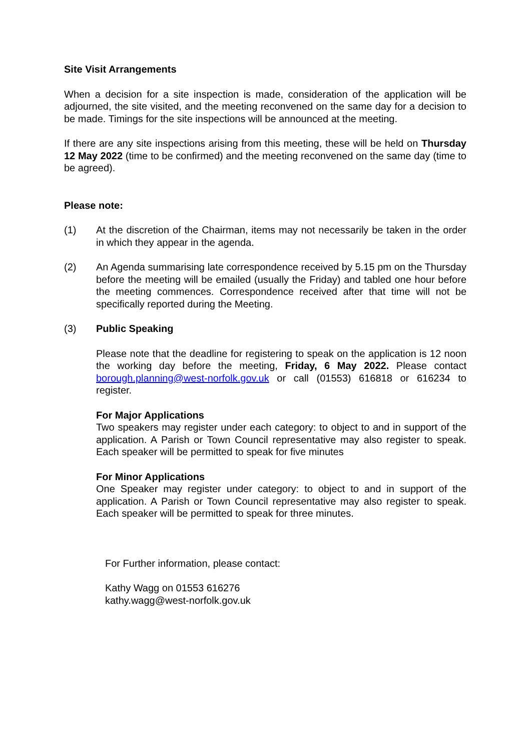Site Visit Arrangements
When a decision for a site inspection is made, consideration of the application will be adjourned, the site visited, and the meeting reconvened on the same day for a decision to be made. Timings for the site inspections will be announced at the meeting.
If there are any site inspections arising from this meeting, these will be held on Thursday 12 May 2022 (time to be confirmed) and the meeting reconvened on the same day (time to be agreed).
Please note:
(1) At the discretion of the Chairman, items may not necessarily be taken in the order in which they appear in the agenda.
(2) An Agenda summarising late correspondence received by 5.15 pm on the Thursday before the meeting will be emailed (usually the Friday) and tabled one hour before the meeting commences. Correspondence received after that time will not be specifically reported during the Meeting.
(3) Public Speaking
Please note that the deadline for registering to speak on the application is 12 noon the working day before the meeting, Friday, 6 May 2022. Please contact borough.planning@west-norfolk.gov.uk or call (01553) 616818 or 616234 to register.
For Major Applications
Two speakers may register under each category: to object to and in support of the application. A Parish or Town Council representative may also register to speak. Each speaker will be permitted to speak for five minutes
For Minor Applications
One Speaker may register under category: to object to and in support of the application. A Parish or Town Council representative may also register to speak. Each speaker will be permitted to speak for three minutes.
For Further information, please contact:
Kathy Wagg on 01553 616276
kathy.wagg@west-norfolk.gov.uk